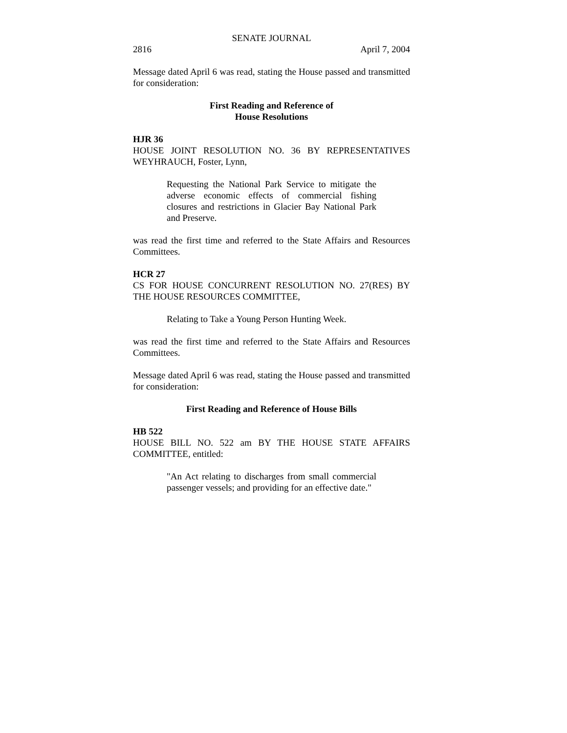SENATE JOURNAL
2816 April 7, 2004
Message dated April 6 was read, stating the House passed and transmitted for consideration:
First Reading and Reference of
House Resolutions
HJR 36
HOUSE JOINT RESOLUTION NO. 36 BY REPRESENTATIVES WEYHRAUCH, Foster, Lynn,
Requesting the National Park Service to mitigate the adverse economic effects of commercial fishing closures and restrictions in Glacier Bay National Park and Preserve.
was read the first time and referred to the State Affairs and Resources Committees.
HCR 27
CS FOR HOUSE CONCURRENT RESOLUTION NO. 27(RES) BY THE HOUSE RESOURCES COMMITTEE,
Relating to Take a Young Person Hunting Week.
was read the first time and referred to the State Affairs and Resources Committees.
Message dated April 6 was read, stating the House passed and transmitted for consideration:
First Reading and Reference of House Bills
HB 522
HOUSE BILL NO. 522 am BY THE HOUSE STATE AFFAIRS COMMITTEE, entitled:
"An Act relating to discharges from small commercial passenger vessels; and providing for an effective date."